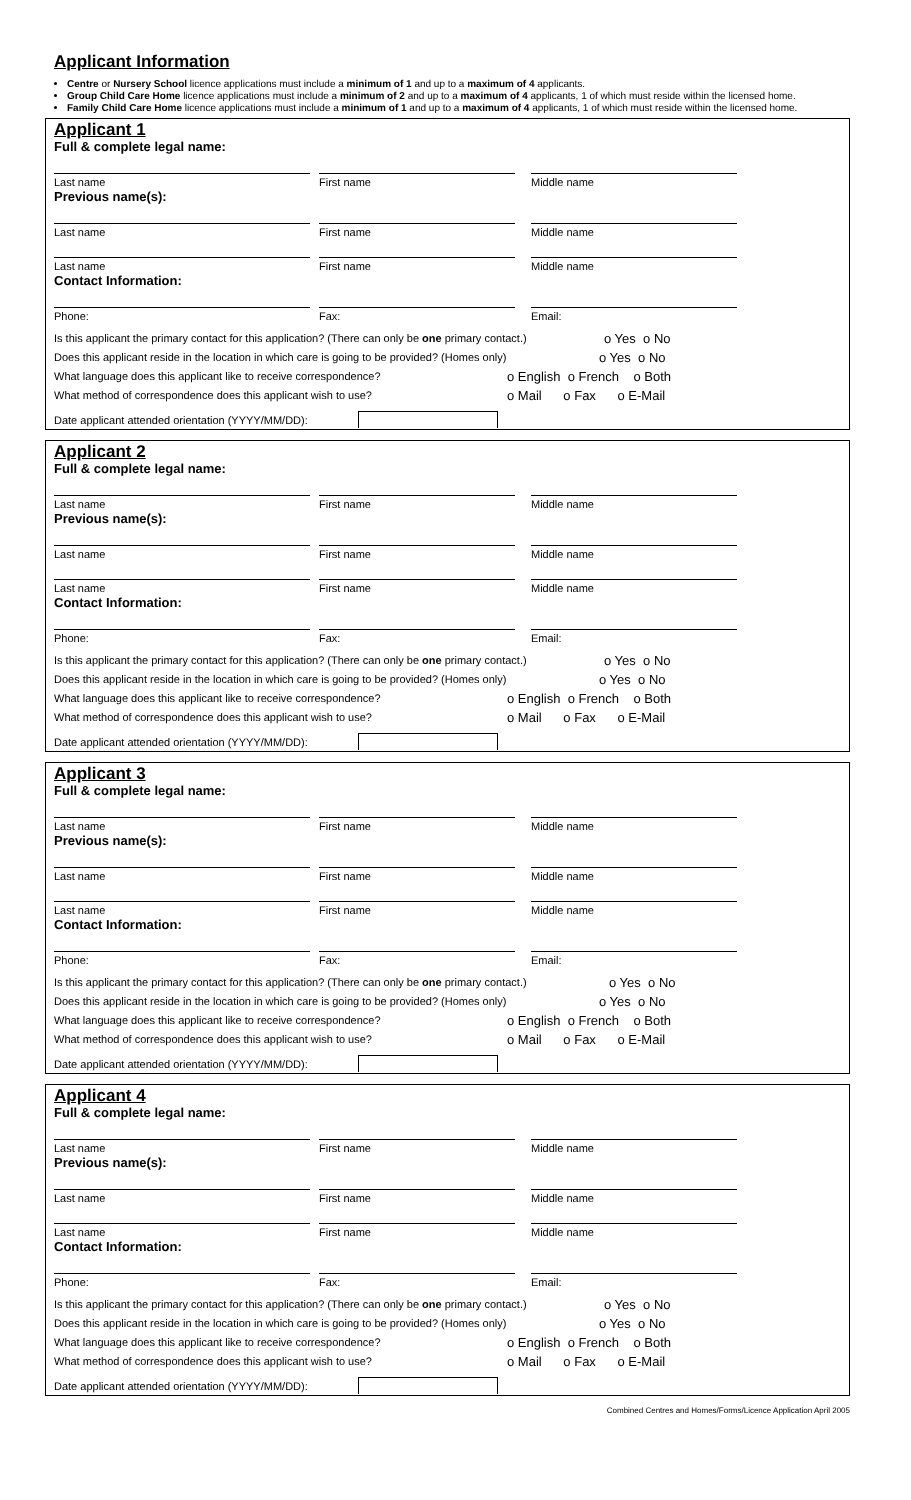Applicant Information
Centre or Nursery School licence applications must include a minimum of 1 and up to a maximum of 4 applicants.
Group Child Care Home licence applications must include a minimum of 2 and up to a maximum of 4 applicants, 1 of which must reside within the licensed home.
Family Child Care Home licence applications must include a minimum of 1 and up to a maximum of 4 applicants, 1 of which must reside within the licensed home.
Applicant 1
Full & complete legal name:
Last name First name Middle name
Previous name(s):
Last name First name Middle name
Last name First name Middle name
Contact Information:
Phone: Fax: Email:
Is this applicant the primary contact for this application? (There can only be one primary contact.) o Yes o No
Does this applicant reside in the location in which care is going to be provided? (Homes only) o Yes o No
What language does this applicant like to receive correspondence? o English o French o Both
What method of correspondence does this applicant wish to use? o Mail o Fax o E-Mail
Date applicant attended orientation (YYYY/MM/DD):
Applicant 2
Full & complete legal name:
Last name First name Middle name
Previous name(s):
Last name First name Middle name
Last name First name Middle name
Contact Information:
Phone: Fax: Email:
Is this applicant the primary contact for this application? (There can only be one primary contact.) o Yes o No
Does this applicant reside in the location in which care is going to be provided? (Homes only) o Yes o No
What language does this applicant like to receive correspondence? o English o French o Both
What method of correspondence does this applicant wish to use? o Mail o Fax o E-Mail
Date applicant attended orientation (YYYY/MM/DD):
Applicant 3
Full & complete legal name:
Last name First name Middle name
Previous name(s):
Last name First name Middle name
Last name First name Middle name
Contact Information:
Phone: Fax: Email:
Is this applicant the primary contact for this application? (There can only be one primary contact.) o Yes o No
Does this applicant reside in the location in which care is going to be provided? (Homes only) o Yes o No
What language does this applicant like to receive correspondence? o English o French o Both
What method of correspondence does this applicant wish to use? o Mail o Fax o E-Mail
Date applicant attended orientation (YYYY/MM/DD):
Applicant 4
Full & complete legal name:
Last name First name Middle name
Previous name(s):
Last name First name Middle name
Last name First name Middle name
Contact Information:
Phone: Fax: Email:
Is this applicant the primary contact for this application? (There can only be one primary contact.) o Yes o No
Does this applicant reside in the location in which care is going to be provided? (Homes only) o Yes o No
What language does this applicant like to receive correspondence? o English o French o Both
What method of correspondence does this applicant wish to use? o Mail o Fax o E-Mail
Date applicant attended orientation (YYYY/MM/DD):
Combined Centres and Homes/Forms/Licence Application April 2005